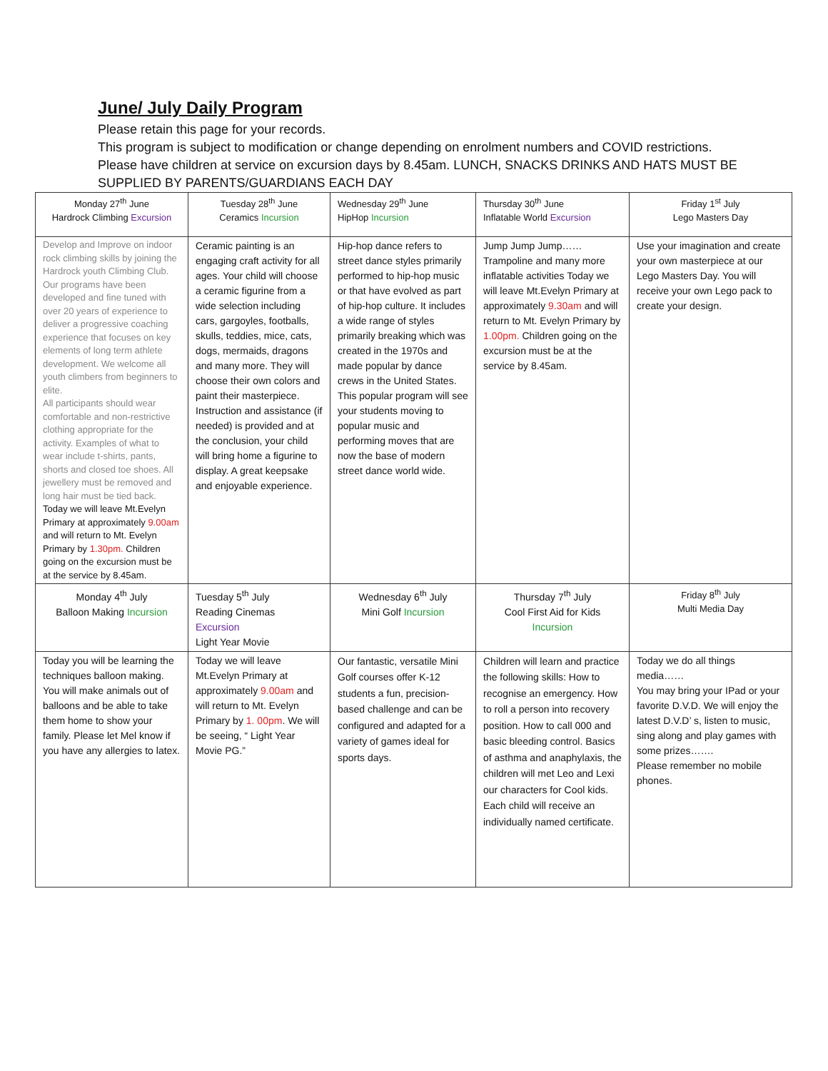June/ July Daily Program
Please retain this page for your records.
This program is subject to modification or change depending on enrolment numbers and COVID restrictions. Please have children at service on excursion days by 8.45am. LUNCH, SNACKS DRINKS AND HATS MUST BE SUPPLIED BY PARENTS/GUARDIANS EACH DAY
| Monday 27<sup>th</sup> June Hardrock Climbing Excursion | Tuesday 28<sup>th</sup> June Ceramics Incursion | Wednesday 29<sup>th</sup> June HipHop Incursion | Thursday 30<sup>th</sup> June Inflatable World Excursion | Friday 1<sup>st</sup> July Lego Masters Day |
| Develop and Improve on indoor rock climbing skills by joining the Hardrock youth Climbing Club. Our programs have been developed and fine tuned with over 20 years of experience to deliver a progressive coaching experience that focuses on key elements of long term athlete development. We welcome all youth climbers from beginners to elite. All participants should wear comfortable and non-restrictive clothing appropriate for the activity. Examples of what to wear include t-shirts, pants, shorts and closed toe shoes. All jewellery must be removed and long hair must be tied back. Today we will leave Mt.Evelyn Primary at approximately 9.00am and will return to Mt. Evelyn Primary by 1.30pm. Children going on the excursion must be at the service by 8.45am. | Ceramic painting is an engaging craft activity for all ages. Your child will choose a ceramic figurine from a wide selection including cars, gargoyles, footballs, skulls, teddies, mice, cats, dogs, mermaids, dragons and many more. They will choose their own colors and paint their masterpiece. Instruction and assistance (if needed) is provided and at the conclusion, your child will bring home a figurine to display. A great keepsake and enjoyable experience. | Hip-hop dance refers to street dance styles primarily performed to hip-hop music or that have evolved as part of hip-hop culture. It includes a wide range of styles primarily breaking which was created in the 1970s and made popular by dance crews in the United States. This popular program will see your students moving to popular music and performing moves that are now the base of modern street dance world wide. | Jump Jump Jump…… Trampoline and many more inflatable activities Today we will leave Mt.Evelyn Primary at approximately 9.30am and will return to Mt. Evelyn Primary by 1.00pm. Children going on the excursion must be at the service by 8.45am. | Use your imagination and create your own masterpiece at our Lego Masters Day. You will receive your own Lego pack to create your design. |
| Monday 4<sup>th</sup> July Balloon Making Incursion | Tuesday 5<sup>th</sup> July Reading Cinemas Excursion Light Year Movie | Wednesday 6<sup>th</sup> July Mini Golf Incursion | Thursday 7<sup>th</sup> July Cool First Aid for Kids Incursion | Friday 8<sup>th</sup> July Multi Media Day |
| Today you will be learning the techniques balloon making. You will make animals out of balloons and be able to take them home to show your family. Please let Mel know if you have any allergies to latex. | Today we will leave Mt.Evelyn Primary at approximately 9.00am and will return to Mt. Evelyn Primary by 1. 00pm . We will be seeing, “ Light Year Movie PG.” | Our fantastic, versatile Mini Golf courses offer K-12 students a fun, precision-based challenge and can be configured and adapted for a variety of games ideal for sports days. | Children will learn and practice the following skills: How to recognise an emergency. How to roll a person into recovery position. How to call 000 and basic bleeding control. Basics of asthma and anaphylaxis, the children will met Leo and Lexi our characters for Cool kids. Each child will receive an individually named certificate. | Today we do all things media…… You may bring your IPad or your favorite D.V.D. We will enjoy the latest D.V.D’ s, listen to music, sing along and play games with some prizes……. Please remember no mobile phones. |